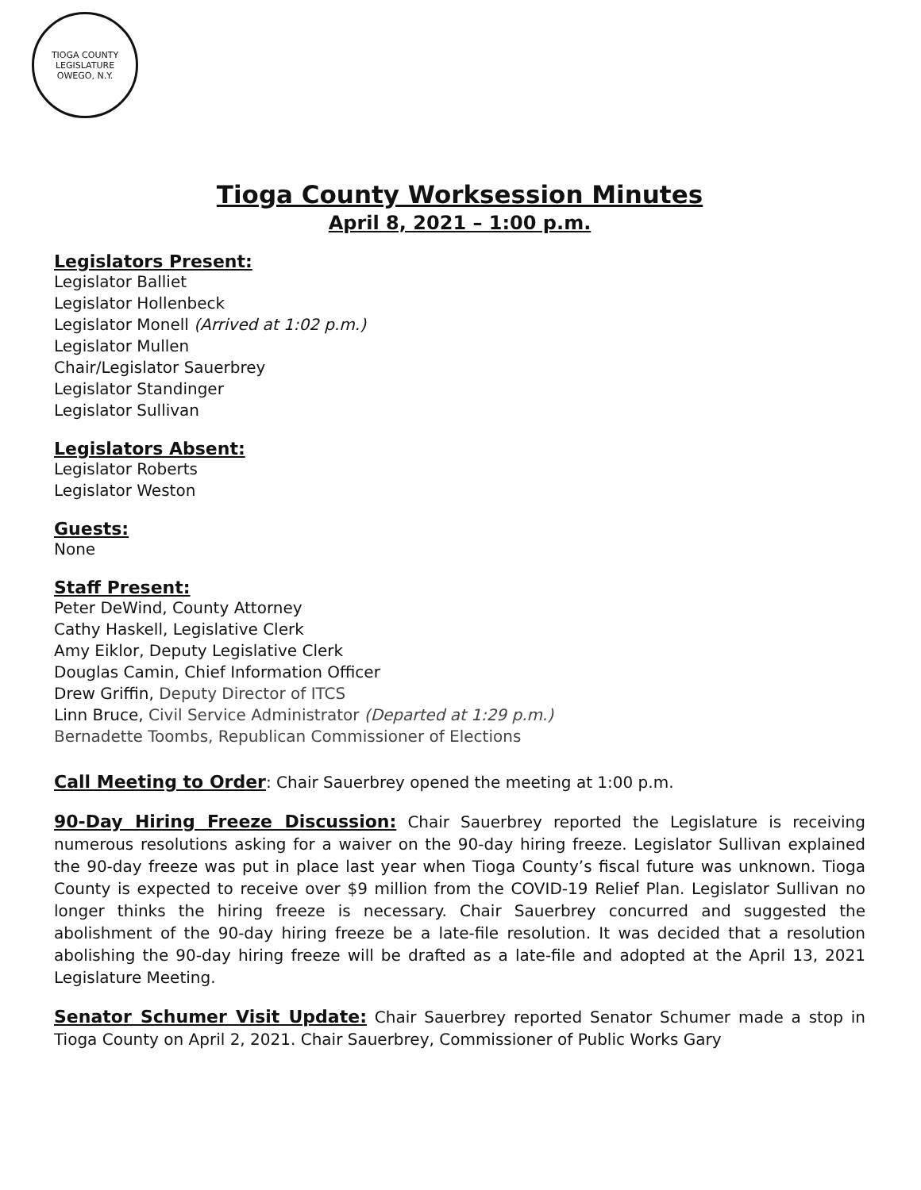TIOGA COUNTY LEGISLATURE
OWEGO, N.Y.
Tioga County Worksession Minutes
April 8, 2021 – 1:00 p.m.
Legislators Present:
Legislator Balliet
Legislator Hollenbeck
Legislator Monell (Arrived at 1:02 p.m.)
Legislator Mullen
Chair/Legislator Sauerbrey
Legislator Standinger
Legislator Sullivan
Legislators Absent:
Legislator Roberts
Legislator Weston
Guests:
None
Staff Present:
Peter DeWind, County Attorney
Cathy Haskell, Legislative Clerk
Amy Eiklor, Deputy Legislative Clerk
Douglas Camin, Chief Information Officer
Drew Griffin, Deputy Director of ITCS
Linn Bruce, Civil Service Administrator (Departed at 1:29 p.m.)
Bernadette Toombs, Republican Commissioner of Elections
Call Meeting to Order: Chair Sauerbrey opened the meeting at 1:00 p.m.
90-Day Hiring Freeze Discussion: Chair Sauerbrey reported the Legislature is receiving numerous resolutions asking for a waiver on the 90-day hiring freeze. Legislator Sullivan explained the 90-day freeze was put in place last year when Tioga County’s fiscal future was unknown. Tioga County is expected to receive over $9 million from the COVID-19 Relief Plan. Legislator Sullivan no longer thinks the hiring freeze is necessary. Chair Sauerbrey concurred and suggested the abolishment of the 90-day hiring freeze be a late-file resolution. It was decided that a resolution abolishing the 90-day hiring freeze will be drafted as a late-file and adopted at the April 13, 2021 Legislature Meeting.
Senator Schumer Visit Update: Chair Sauerbrey reported Senator Schumer made a stop in Tioga County on April 2, 2021. Chair Sauerbrey, Commissioner of Public Works Gary